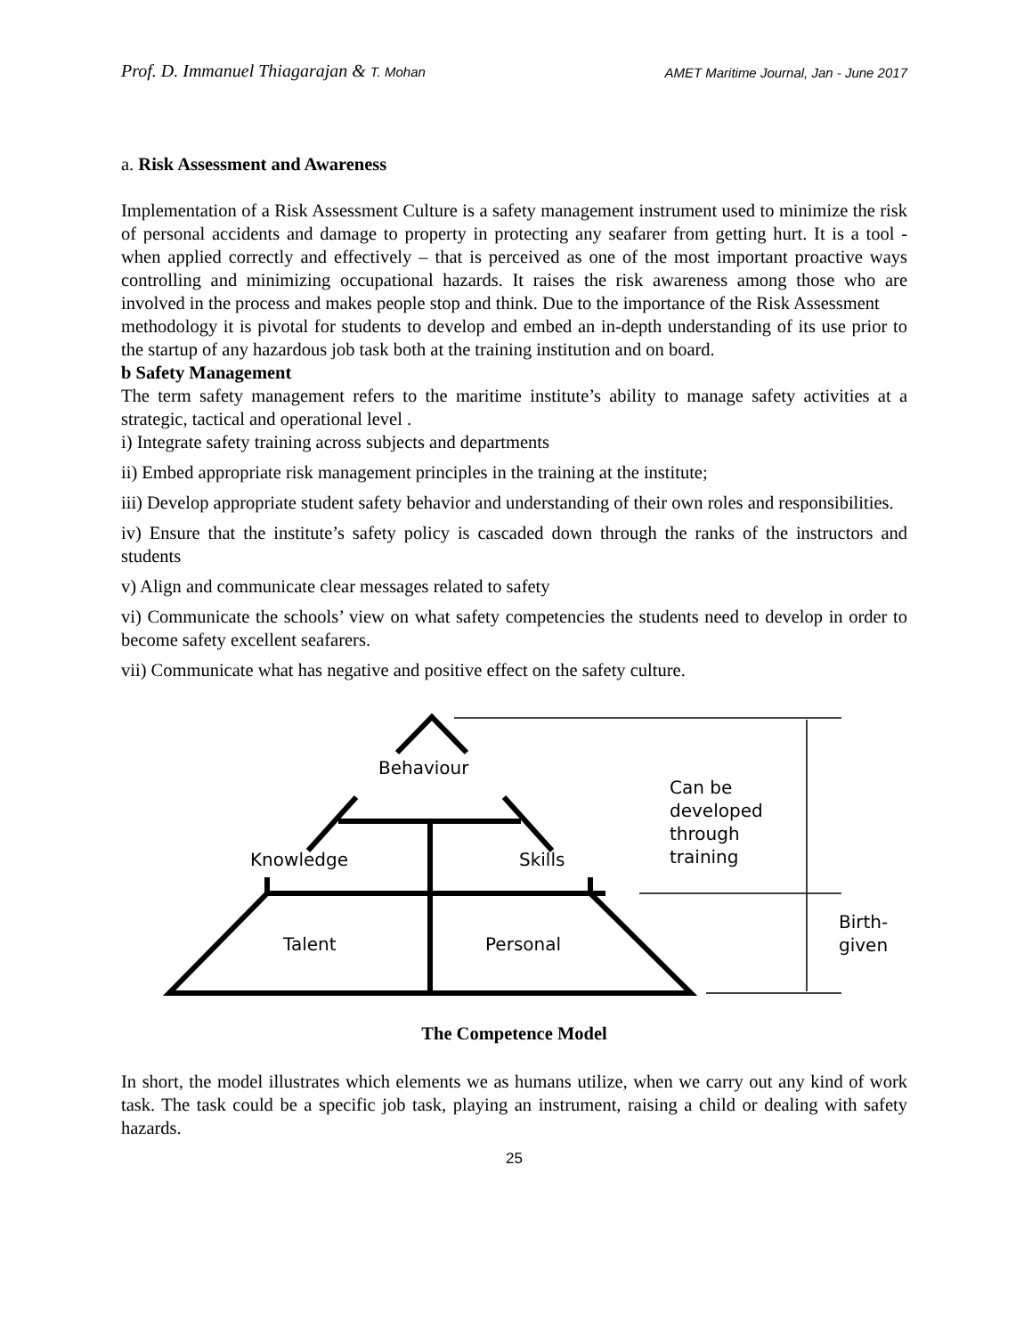Prof. D. Immanuel Thiagarajan & T. Mohan AMET Maritime Journal, Jan - June 2017
a. Risk Assessment and Awareness
Implementation of a Risk Assessment Culture is a safety management instrument used to minimize the risk of personal accidents and damage to property in protecting any seafarer from getting hurt. It is a tool - when applied correctly and effectively – that is perceived as one of the most important proactive ways controlling and minimizing occupational hazards. It raises the risk awareness among those who are involved in the process and makes people stop and think. Due to the importance of the Risk Assessment
methodology it is pivotal for students to develop and embed an in-depth understanding of its use prior to the startup of any hazardous job task both at the training institution and on board.
b Safety Management
The term safety management refers to the maritime institute’s ability to manage safety activities at a strategic, tactical and operational level .
i) Integrate safety training across subjects and departments
ii) Embed appropriate risk management principles in the training at the institute;
iii) Develop appropriate student safety behavior and understanding of their own roles and responsibilities.
iv) Ensure that the institute’s safety policy is cascaded down through the ranks of the instructors and students
v) Align and communicate clear messages related to safety
vi) Communicate the schools’ view on what safety competencies the students need to develop in order to become safety excellent seafarers.
vii) Communicate what has negative and positive effect on the safety culture.
Behaviour
Knowledge
Skills
Talent
Personal
Can be
developed
through
training
Birth-
given
The Competence Model
In short, the model illustrates which elements we as humans utilize, when we carry out any kind of work task. The task could be a specific job task, playing an instrument, raising a child or dealing with safety hazards.
25